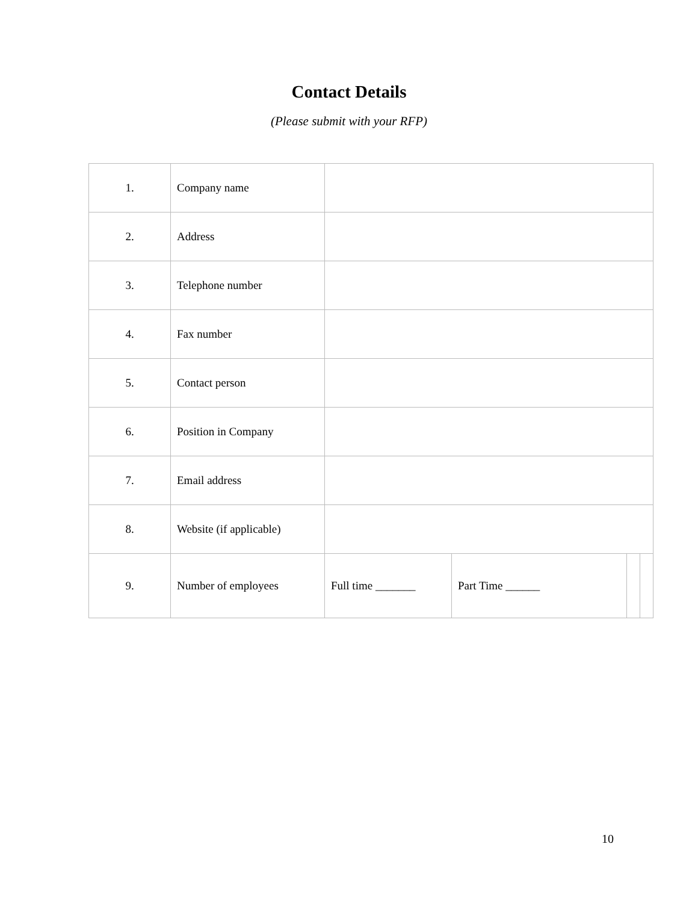Contact Details
(Please submit with your RFP)
| 1. | Company name | | | | |
| 2. | Address | | | | |
| 3. | Telephone number | | | | |
| 4. | Fax number | | | | |
| 5. | Contact person | | | | |
| 6. | Position in Company | | | | |
| 7. | Email address | | | | |
| 8. | Website (if applicable) | | | | |
| 9. | Number of employees | Full time _______ | Part Time ______ | | |
10